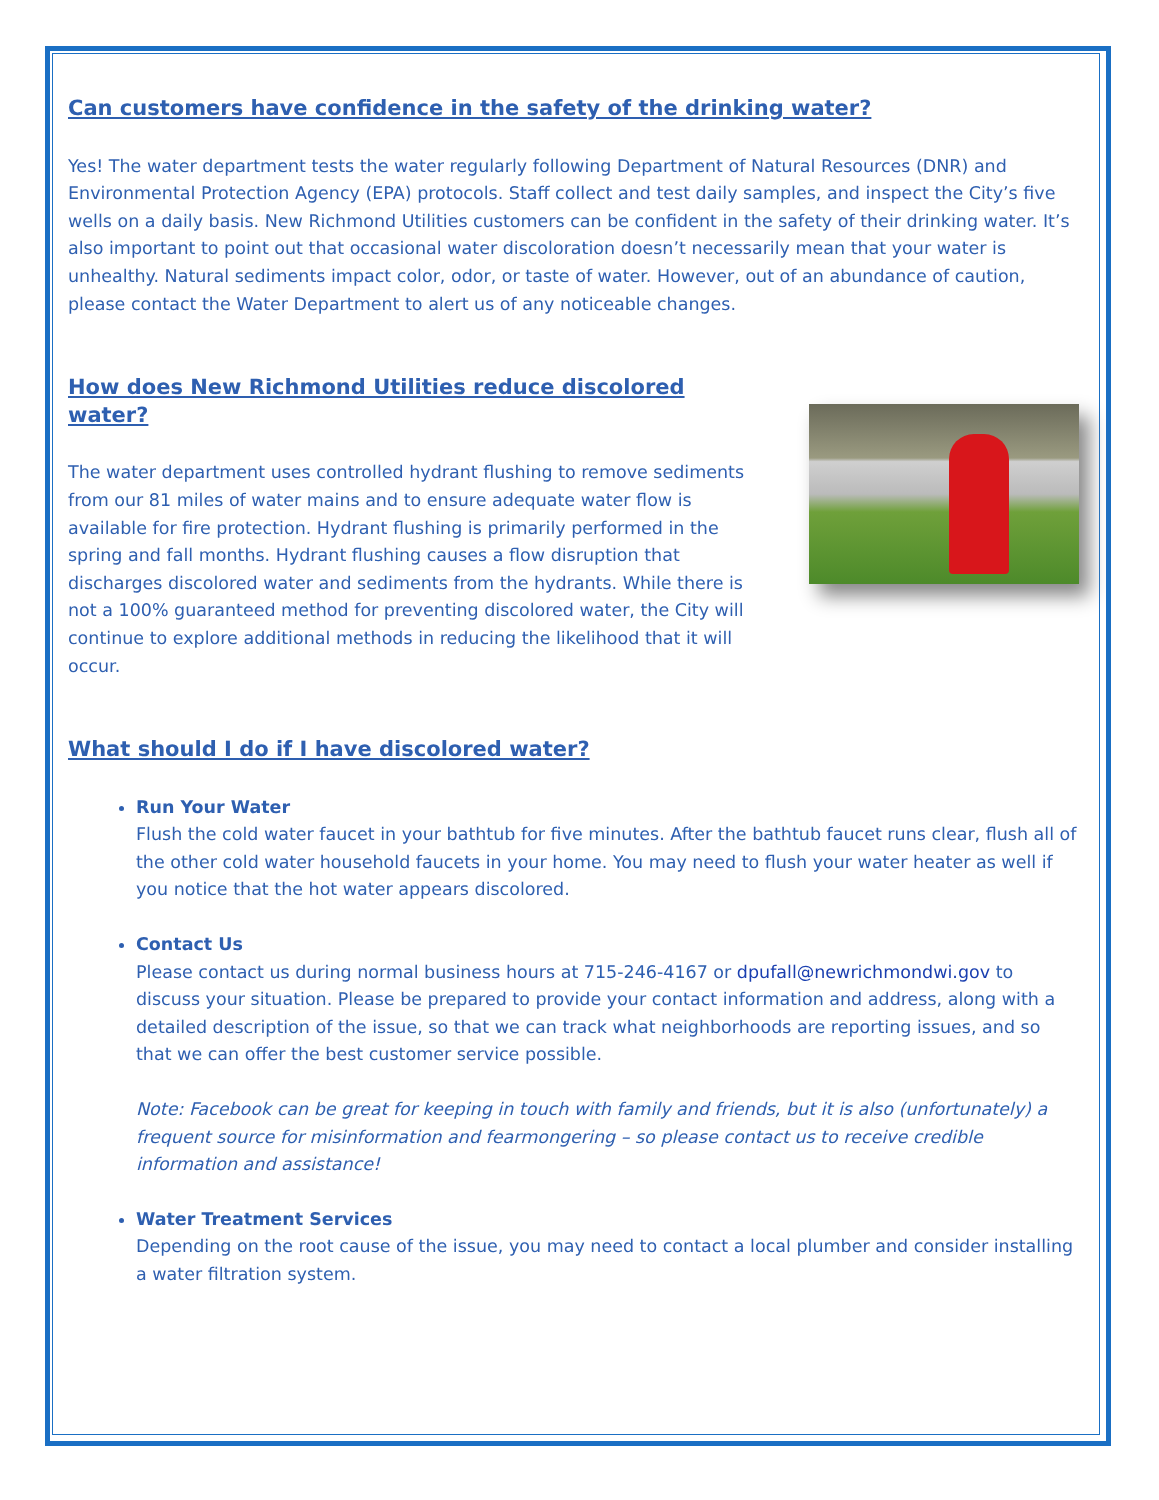Can customers have confidence in the safety of the drinking water?
Yes! The water department tests the water regularly following Department of Natural Resources (DNR) and Environmental Protection Agency (EPA) protocols. Staff collect and test daily samples, and inspect the City’s five wells on a daily basis. New Richmond Utilities customers can be confident in the safety of their drinking water. It’s also important to point out that occasional water discoloration doesn’t necessarily mean that your water is unhealthy. Natural sediments impact color, odor, or taste of water. However, out of an abundance of caution, please contact the Water Department to alert us of any noticeable changes.
How does New Richmond Utilities reduce discolored water?
The water department uses controlled hydrant flushing to remove sediments from our 81 miles of water mains and to ensure adequate water flow is available for fire protection. Hydrant flushing is primarily performed in the spring and fall months. Hydrant flushing causes a flow disruption that discharges discolored water and sediments from the hydrants. While there is not a 100% guaranteed method for preventing discolored water, the City will continue to explore additional methods in reducing the likelihood that it will occur.
What should I do if I have discolored water?
Run Your Water
Flush the cold water faucet in your bathtub for five minutes. After the bathtub faucet runs clear, flush all of the other cold water household faucets in your home. You may need to flush your water heater as well if you notice that the hot water appears discolored.
Contact Us
Please contact us during normal business hours at 715-246-4167 or dpufall@newrichmondwi.gov to discuss your situation. Please be prepared to provide your contact information and address, along with a detailed description of the issue, so that we can track what neighborhoods are reporting issues, and so that we can offer the best customer service possible.
Note: Facebook can be great for keeping in touch with family and friends, but it is also (unfortunately) a frequent source for misinformation and fearmongering – so please contact us to receive credible information and assistance!
Water Treatment Services
Depending on the root cause of the issue, you may need to contact a local plumber and consider installing a water filtration system.